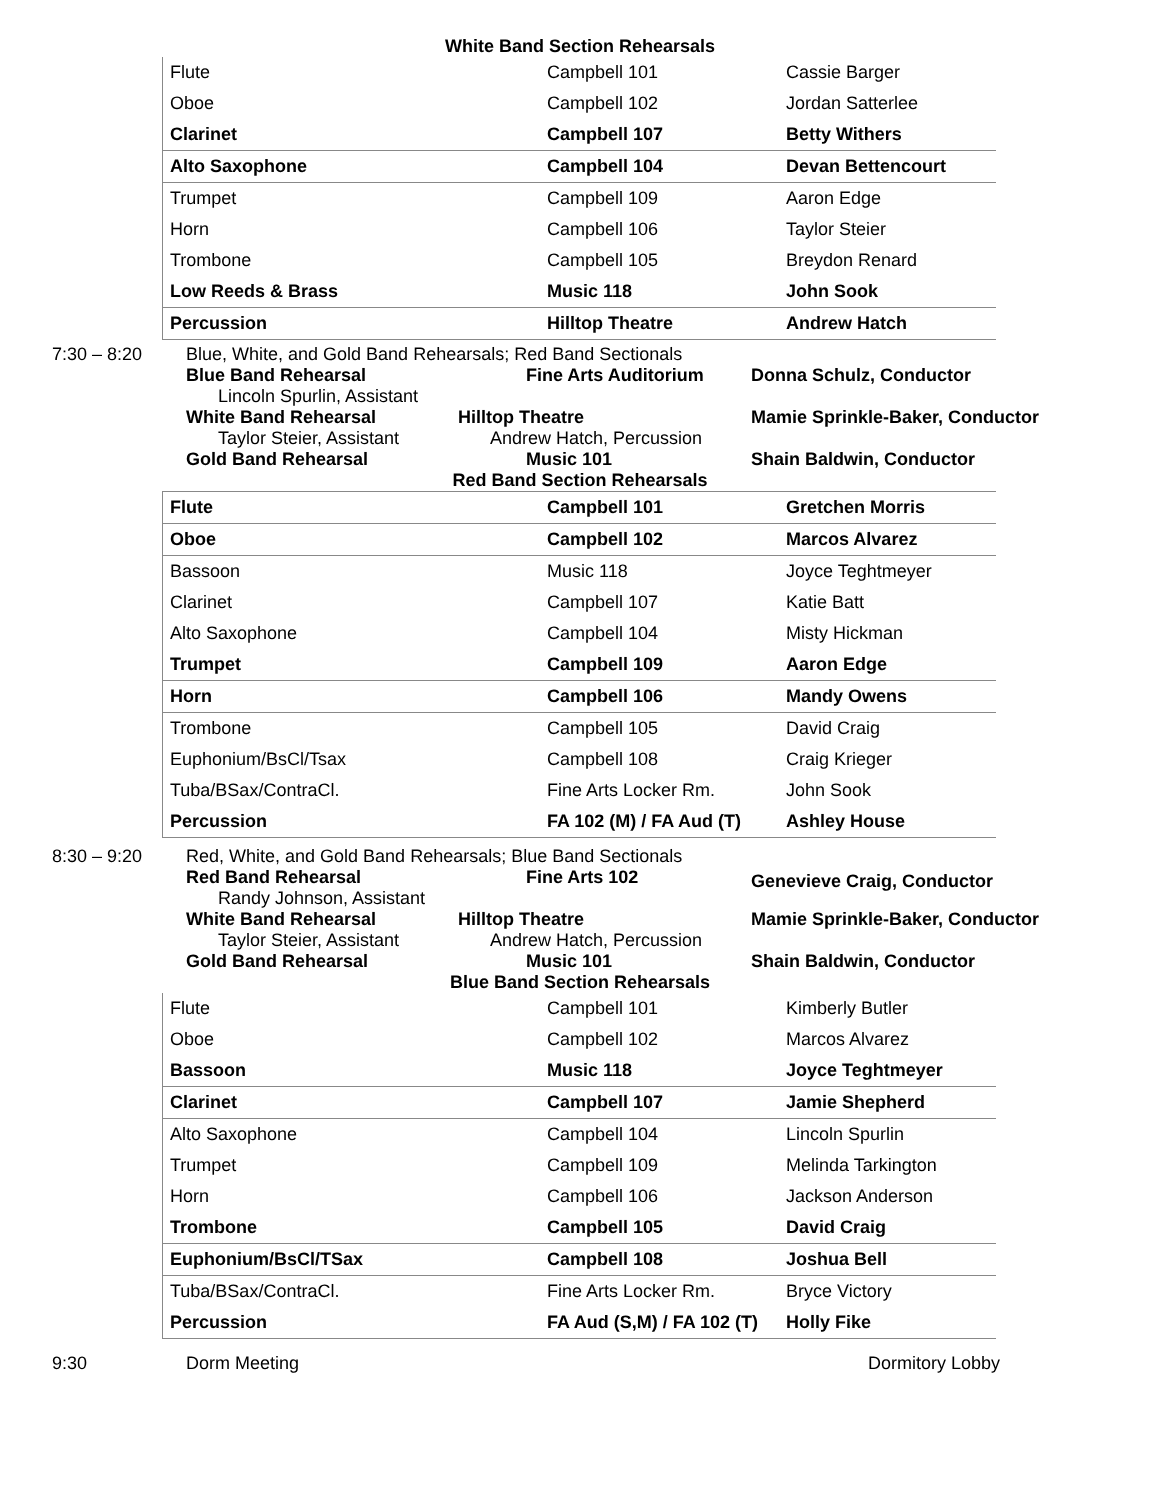White Band Section Rehearsals
| Flute | Campbell 101 | Cassie Barger |
| Oboe | Campbell 102 | Jordan Satterlee |
| Clarinet | Campbell 107 | Betty Withers |
| Alto Saxophone | Campbell 104 | Devan Bettencourt |
| Trumpet | Campbell 109 | Aaron Edge |
| Horn | Campbell 106 | Taylor Steier |
| Trombone | Campbell 105 | Breydon Renard |
| Low Reeds & Brass | Music 118 | John Sook |
| Percussion | Hilltop Theatre | Andrew Hatch |
7:30 – 8:20
Blue, White, and Gold Band Rehearsals; Red Band Sectionals
Blue Band Rehearsal
Lincoln Spurlin, Assistant
Fine Arts Auditorium
Donna Schulz, Conductor
White Band Rehearsal
Taylor Steier, Assistant
Hilltop Theatre
Andrew Hatch, Percussion
Mamie Sprinkle-Baker, Conductor
Gold Band Rehearsal
Music 101
Shain Baldwin, Conductor
Red Band Section Rehearsals
| Flute | Campbell 101 | Gretchen Morris |
| Oboe | Campbell 102 | Marcos Alvarez |
| Bassoon | Music 118 | Joyce Teghtmeyer |
| Clarinet | Campbell 107 | Katie Batt |
| Alto Saxophone | Campbell 104 | Misty Hickman |
| Trumpet | Campbell 109 | Aaron Edge |
| Horn | Campbell 106 | Mandy Owens |
| Trombone | Campbell 105 | David Craig |
| Euphonium/BsCl/Tsax | Campbell 108 | Craig Krieger |
| Tuba/BSax/ContraCl. | Fine Arts Locker Rm. | John Sook |
| Percussion | FA 102 (M) / FA Aud (T) | Ashley House |
8:30 – 9:20
Red, White, and Gold Band Rehearsals; Blue Band Sectionals
Red Band Rehearsal
Randy Johnson, Assistant
Fine Arts 102
Genevieve Craig, Conductor
White Band Rehearsal
Taylor Steier, Assistant
Hilltop Theatre
Andrew Hatch, Percussion
Mamie Sprinkle-Baker, Conductor
Gold Band Rehearsal
Music 101
Shain Baldwin, Conductor
Blue Band Section Rehearsals
| Flute | Campbell 101 | Kimberly Butler |
| Oboe | Campbell 102 | Marcos Alvarez |
| Bassoon | Music 118 | Joyce Teghtmeyer |
| Clarinet | Campbell 107 | Jamie Shepherd |
| Alto Saxophone | Campbell 104 | Lincoln Spurlin |
| Trumpet | Campbell 109 | Melinda Tarkington |
| Horn | Campbell 106 | Jackson Anderson |
| Trombone | Campbell 105 | David Craig |
| Euphonium/BsCl/TSax | Campbell 108 | Joshua Bell |
| Tuba/BSax/ContraCl. | Fine Arts Locker Rm. | Bryce Victory |
| Percussion | FA Aud (S,M) / FA 102 (T) | Holly Fike |
9:30 Dorm Meeting Dormitory Lobby